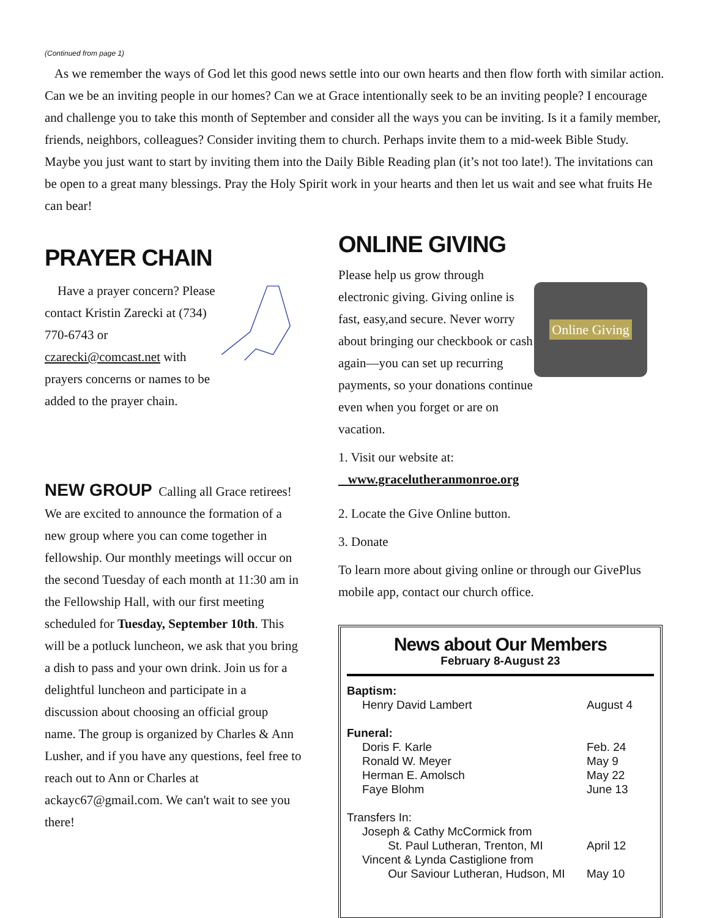(Continued from page 1)
As we remember the ways of God let this good news settle into our own hearts and then flow forth with similar action. Can we be an inviting people in our homes? Can we at Grace intentionally seek to be an inviting people? I encourage and challenge you to take this month of September and consider all the ways you can be inviting. Is it a family member, friends, neighbors, colleagues? Consider inviting them to church. Perhaps invite them to a mid-week Bible Study. Maybe you just want to start by inviting them into the Daily Bible Reading plan (it’s not too late!). The invitations can be open to a great many blessings. Pray the Holy Spirit work in your hearts and then let us wait and see what fruits He can bear!
PRAYER CHAIN
Have a prayer concern? Please contact Kristin Zarecki at (734) 770-6743 or czarecki@comcast.net with prayers concerns or names to be added to the prayer chain.
NEW GROUP Calling all Grace retirees! We are excited to announce the formation of a new group where you can come together in fellowship. Our monthly meetings will occur on the second Tuesday of each month at 11:30 am in the Fellowship Hall, with our first meeting scheduled for Tuesday, September 10th. This will be a potluck luncheon, we ask that you bring a dish to pass and your own drink. Join us for a delightful luncheon and participate in a discussion about choosing an official group name. The group is organized by Charles & Ann Lusher, and if you have any questions, feel free to reach out to Ann or Charles at ackayc67@gmail.com. We can't wait to see you there!
ONLINE GIVING
Please help us grow through electronic giving. Giving online is fast, easy,and secure. Never worry about bringing our checkbook or cash again—you can set up recurring payments, so your donations continue even when you forget or are on vacation.
Online Giving
1. Visit our website at:
www.gracelutheranmonroe.org
2. Locate the Give Online button.
3. Donate
To learn more about giving online or through our GivePlus mobile app, contact our church office.
News about Our Members
February 8-August 23
Baptism:
Henry David Lambert August 4
Funeral:
Doris F. Karle Feb. 24
Ronald W. Meyer May 9
Herman E. Amolsch May 22
Faye Blohm June 13
Transfers In:
Joseph & Cathy McCormick from
St. Paul Lutheran, Trenton, MI April 12
Vincent & Lynda Castiglione from
Our Saviour Lutheran, Hudson, MI May 10